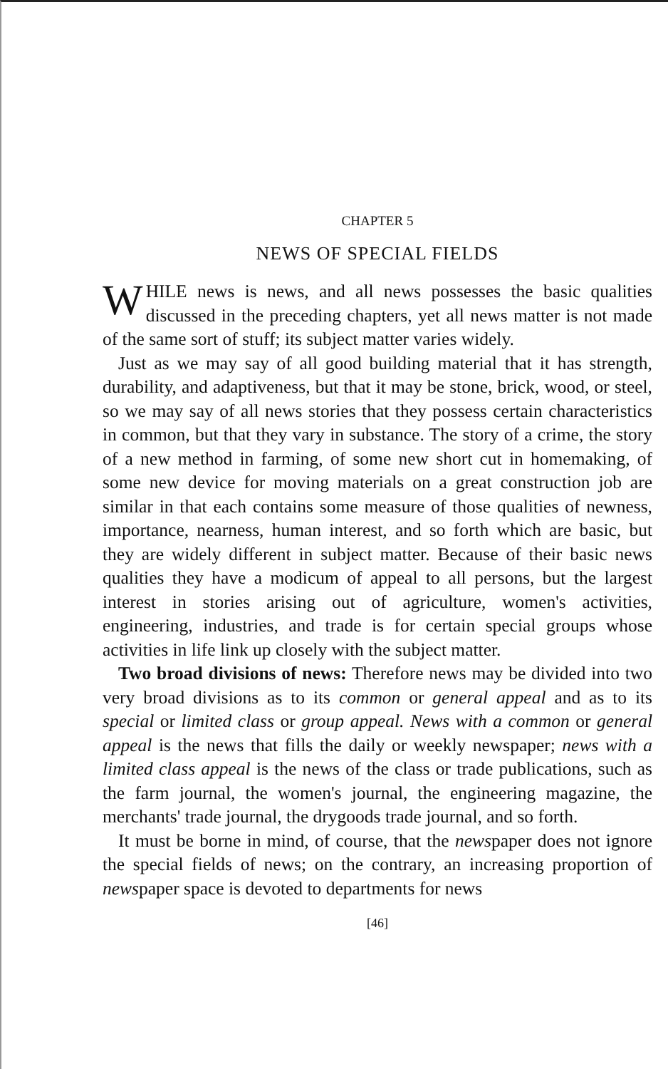CHAPTER 5
NEWS OF SPECIAL FIELDS
WHILE news is news, and all news possesses the basic qualities discussed in the preceding chapters, yet all news matter is not made of the same sort of stuff; its subject matter varies widely.
Just as we may say of all good building material that it has strength, durability, and adaptiveness, but that it may be stone, brick, wood, or steel, so we may say of all news stories that they possess certain characteristics in common, but that they vary in substance. The story of a crime, the story of a new method in farming, of some new short cut in homemaking, of some new device for moving materials on a great construction job are similar in that each contains some measure of those qualities of newness, importance, nearness, human interest, and so forth which are basic, but they are widely different in subject matter. Because of their basic news qualities they have a modicum of appeal to all persons, but the largest interest in stories arising out of agriculture, women's activities, engineering, industries, and trade is for certain special groups whose activities in life link up closely with the subject matter.
Two broad divisions of news: Therefore news may be divided into two very broad divisions as to its common or general appeal and as to its special or limited class or group appeal. News with a common or general appeal is the news that fills the daily or weekly newspaper; news with a limited class appeal is the news of the class or trade publications, such as the farm journal, the women's journal, the engineering magazine, the merchants' trade journal, the drygoods trade journal, and so forth.
It must be borne in mind, of course, that the newspaper does not ignore the special fields of news; on the contrary, an increasing proportion of newspaper space is devoted to departments for news
[46]